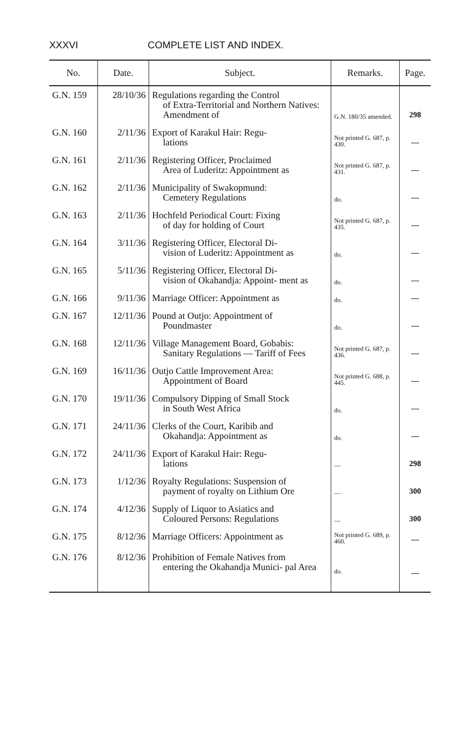XXXVI COMPLETE LIST AND INDEX.
| No. | Date. | Subject. | Remarks. | Page. |
| --- | --- | --- | --- | --- |
| G.N. 159 | 28/10/36 | Regulations regarding the Control of Extra-Territorial and Northern Natives: Amendment of | G.N. 180/35 amended. | 298 |
| G.N. 160 | 2/11/36 | Export of Karakul Hair: Regu- lations | Not printed G. 687, p. 430. | — |
| G.N. 161 | 2/11/36 | Registering Officer, Proclaimed Area of Luderitz: Appointment as | Not printed G. 687, p. 431. | — |
| G.N. 162 | 2/11/36 | Municipality of Swakopmund: Cemetery Regulations | do. | — |
| G.N. 163 | 2/11/36 | Hochfeld Periodical Court: Fixing of day for holding of Court | Not printed G. 687, p. 435. | — |
| G.N. 164 | 3/11/36 | Registering Officer, Electoral Di- vision of Luderitz: Appointment as | do. | — |
| G.N. 165 | 5/11/36 | Registering Officer, Electoral Di- vision of Okahandja: Appoint- ment as | do. | — |
| G.N. 166 | 9/11/36 | Marriage Officer: Appointment as | do. | — |
| G.N. 167 | 12/11/36 | Pound at Outjo: Appointment of Poundmaster | do. | — |
| G.N. 168 | 12/11/36 | Village Management Board, Gobabis: Sanitary Regulations — Tariff of Fees | Not printed G. 687, p. 436. | — |
| G.N. 169 | 16/11/36 | Outjo Cattle Improvement Area: Appointment of Board | Not printed G. 688, p. 445. | — |
| G.N. 170 | 19/11/36 | Compulsory Dipping of Small Stock in South West Africa | do. | — |
| G.N. 171 | 24/11/36 | Clerks of the Court, Karibib and Okahandja: Appointment as | do. | — |
| G.N. 172 | 24/11/36 | Export of Karakul Hair: Regu- lations | — | 298 |
| G.N. 173 | 1/12/36 | Royalty Regulations: Suspension of payment of royalty on Lithium Ore | — | 300 |
| G.N. 174 | 4/12/36 | Supply of Liquor to Asiatics and Coloured Persons: Regulations | — | 300 |
| G.N. 175 | 8/12/36 | Marriage Officers: Appointment as | Not printed G. 689, p. 460. | — |
| G.N. 176 | 8/12/36 | Prohibition of Female Natives from entering the Okahandja Munici- pal Area | do. | — |